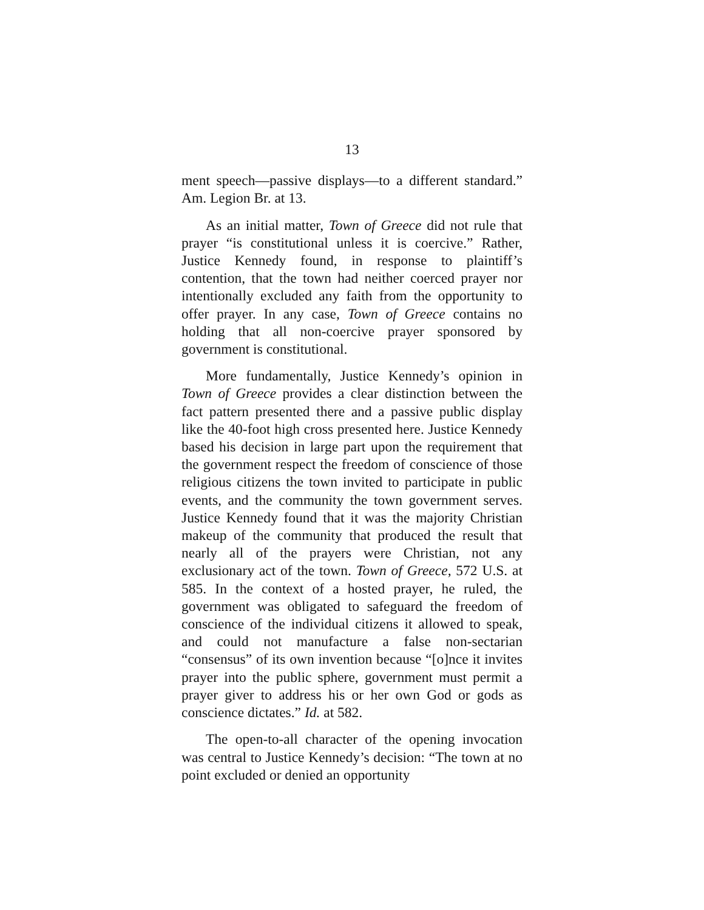13
ment speech—passive displays—to a different standard.” Am. Legion Br. at 13.
As an initial matter, Town of Greece did not rule that prayer “is constitutional unless it is coercive.” Rather, Justice Kennedy found, in response to plaintiff’s contention, that the town had neither coerced prayer nor intentionally excluded any faith from the opportunity to offer prayer. In any case, Town of Greece contains no holding that all non-coercive prayer sponsored by government is constitutional.
More fundamentally, Justice Kennedy’s opinion in Town of Greece provides a clear distinction between the fact pattern presented there and a passive public display like the 40-foot high cross presented here. Justice Kennedy based his decision in large part upon the requirement that the government respect the freedom of conscience of those religious citizens the town invited to participate in public events, and the community the town government serves. Justice Kennedy found that it was the majority Christian makeup of the community that produced the result that nearly all of the prayers were Christian, not any exclusionary act of the town. Town of Greece, 572 U.S. at 585. In the context of a hosted prayer, he ruled, the government was obligated to safeguard the freedom of conscience of the individual citizens it allowed to speak, and could not manufacture a false non-sectarian “consensus” of its own invention because “[o]nce it invites prayer into the public sphere, government must permit a prayer giver to address his or her own God or gods as conscience dictates.” Id. at 582.
The open-to-all character of the opening invocation was central to Justice Kennedy’s decision: “The town at no point excluded or denied an opportunity